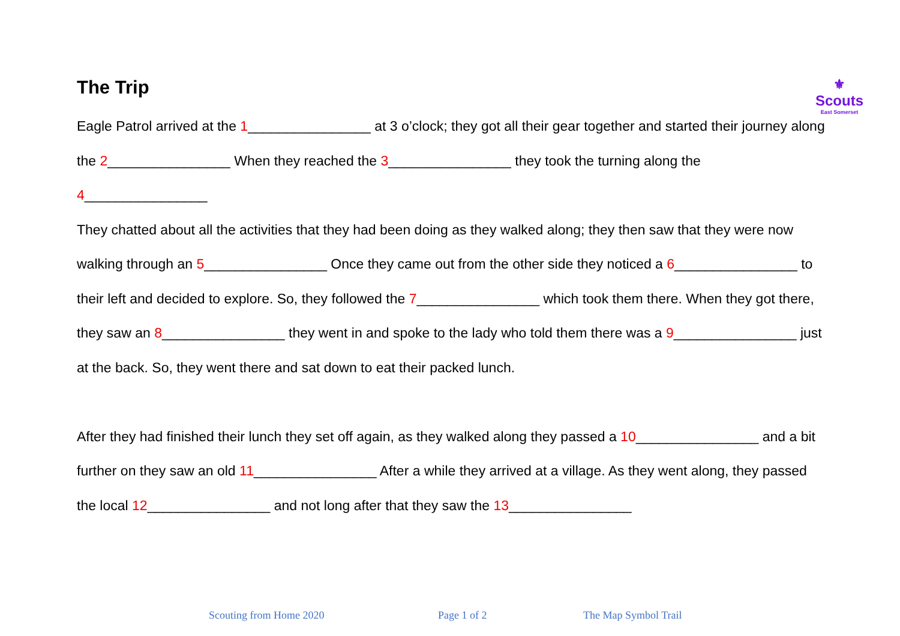⚜
Scouts
East Somerset
The Trip
Eagle Patrol arrived at the 1________________ at 3 o’clock; they got all their gear together and started their journey along the 2________________ When they reached the 3________________ they took the turning along the 4________________
They chatted about all the activities that they had been doing as they walked along; they then saw that they were now walking through an 5________________ Once they came out from the other side they noticed a 6________________ to their left and decided to explore. So, they followed the 7________________ which took them there. When they got there, they saw an 8________________ they went in and spoke to the lady who told them there was a 9________________ just at the back. So, they went there and sat down to eat their packed lunch.
After they had finished their lunch they set off again, as they walked along they passed a 10________________ and a bit further on they saw an old 11________________ After a while they arrived at a village. As they went along, they passed the local 12________________ and not long after that they saw the 13________________
Scouting from Home 2020 Page 1 of 2 The Map Symbol Trail